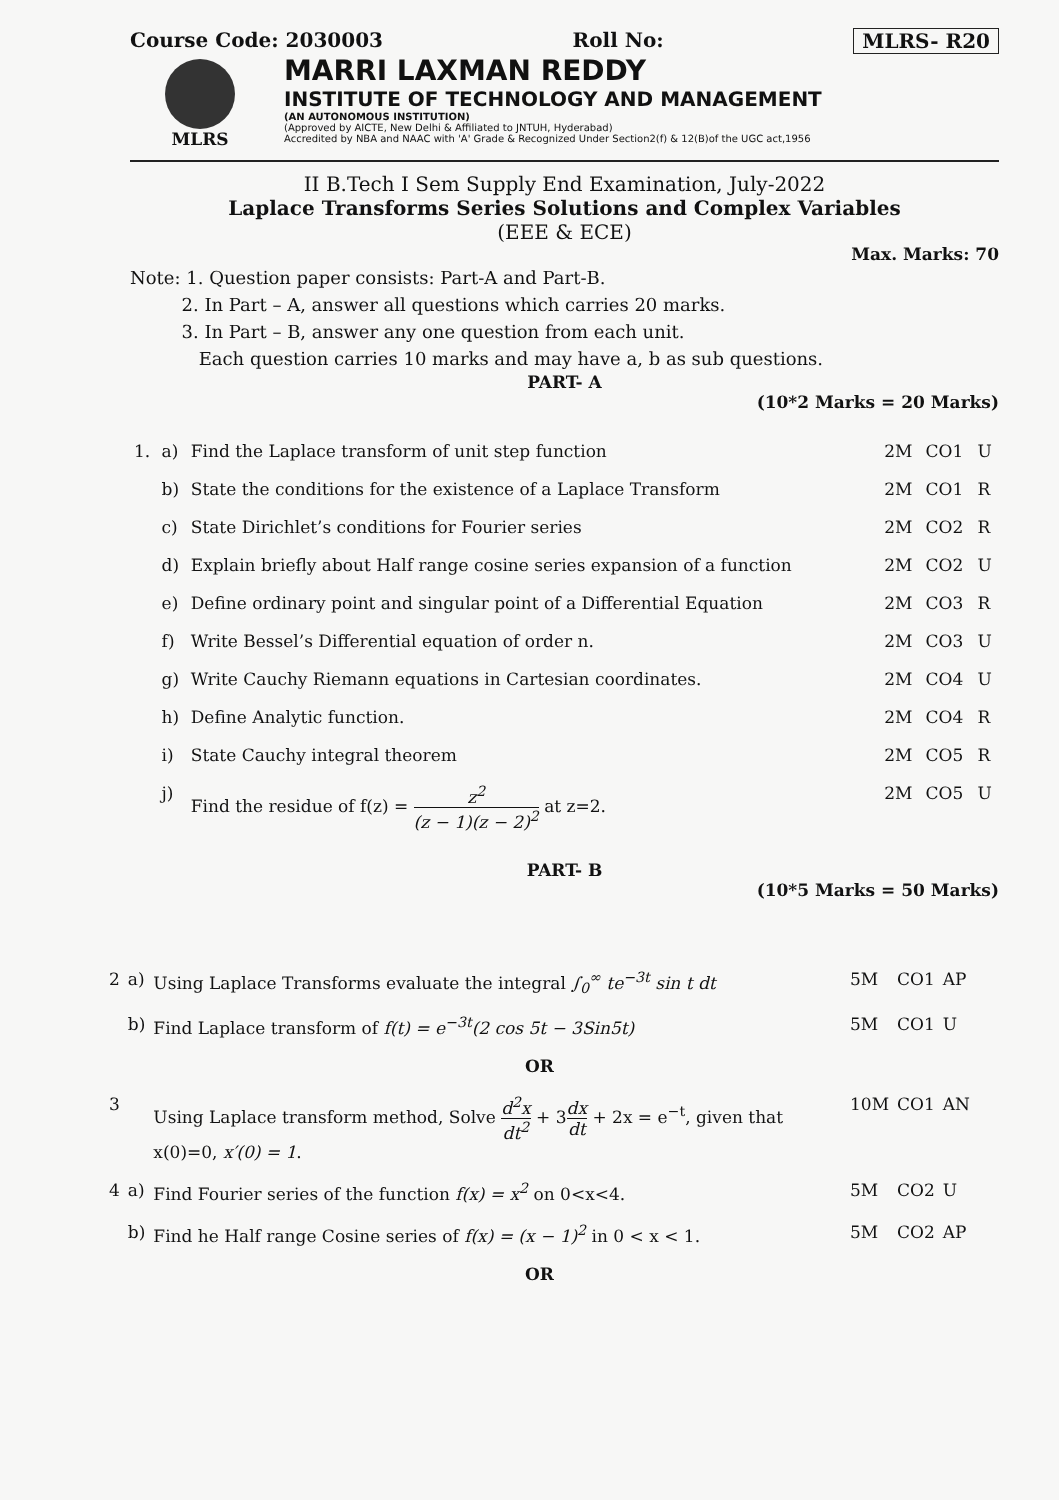Course Code: 2030003 Roll No: MLRS- R20
MLRS
MARRI LAXMAN REDDY
INSTITUTE OF TECHNOLOGY AND MANAGEMENT
(AN AUTONOMOUS INSTITUTION)
(Approved by AICTE, New Delhi & Affiliated to JNTUH, Hyderabad)
Accredited by NBA and NAAC with 'A' Grade & Recognized Under Section2(f) & 12(B)of the UGC act,1956
II B.Tech I Sem Supply End Examination, July-2022
Laplace Transforms Series Solutions and Complex Variables
(EEE & ECE)
Max. Marks: 70
Note: 1. Question paper consists: Part-A and Part-B.
2. In Part – A, answer all questions which carries 20 marks.
3. In Part – B, answer any one question from each unit.
Each question carries 10 marks and may have a, b as sub questions.
PART- A
(10*2 Marks = 20 Marks)
| 1. | a) | Find the Laplace transform of unit step function | 2M | CO1 | U |
| | b) | State the conditions for the existence of a Laplace Transform | 2M | CO1 | R |
| | c) | State Dirichlet’s conditions for Fourier series | 2M | CO2 | R |
| | d) | Explain briefly about Half range cosine series expansion of a function | 2M | CO2 | U |
| | e) | Define ordinary point and singular point of a Differential Equation | 2M | CO3 | R |
| | f) | Write Bessel’s Differential equation of order n. | 2M | CO3 | U |
| | g) | Write Cauchy Riemann equations in Cartesian coordinates. | 2M | CO4 | U |
| | h) | Define Analytic function. | 2M | CO4 | R |
| | i) | State Cauchy integral theorem | 2M | CO5 | R |
| | j) | Find the residue of f(z) = z<sup>2</sup> (z − 1)(z − 2)<sup>2</sup> at z=2. | 2M | CO5 | U |
PART- B
(10*5 Marks = 50 Marks)
| 2 | a) | Using Laplace Transforms evaluate the integral ∫<sub>0</sub><sup>∞</sup> te<sup>−3t</sup> sin t dt | 5M | CO1 | AP |
| | b) | Find Laplace transform of f(t) = e<sup>−3t</sup>(2 cos 5t − 3Sin5t) | 5M | CO1 | U |
| OR | | | | | |
| 3 | | Using Laplace transform method, Solve d<sup>2</sup>x dt<sup>2</sup> + 3 dx dt + 2x = e<sup>−t</sup>, given that x(0)=0, x′(0) = 1 . | 10M | CO1 | AN |
| 4 | a) | Find Fourier series of the function f(x) = x<sup>2</sup> on 0<x<4. | 5M | CO2 | U |
| | b) | Find he Half range Cosine series of f(x) = (x − 1)<sup>2</sup> in 0 < x < 1. | 5M | CO2 | AP |
| OR | | | | | |